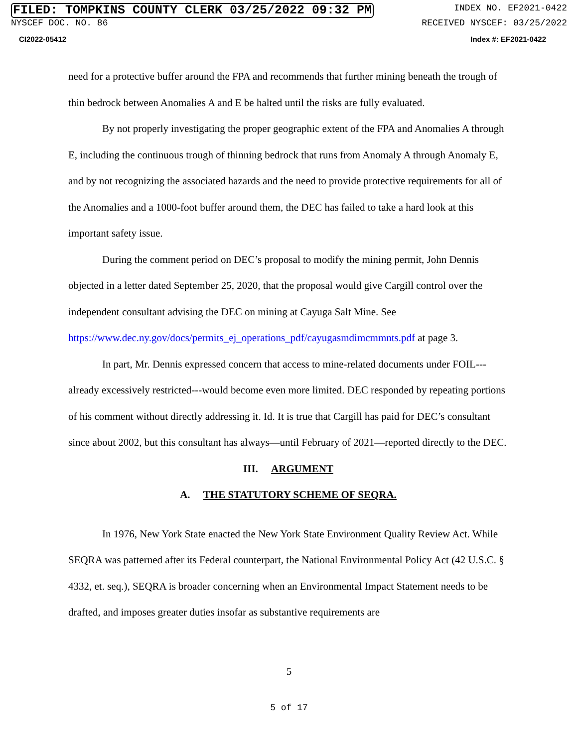FILED: TOMPKINS COUNTY CLERK 03/25/2022 09:32 PM INDEX NO. EF2021-0422
NYSCEF DOC. NO. 86 RECEIVED NYSCEF: 03/25/2022
CI2022-05412 Index #: EF2021-0422
need for a protective buffer around the FPA and recommends that further mining beneath the trough of thin bedrock between Anomalies A and E be halted until the risks are fully evaluated.
By not properly investigating the proper geographic extent of the FPA and Anomalies A through E, including the continuous trough of thinning bedrock that runs from Anomaly A through Anomaly E, and by not recognizing the associated hazards and the need to provide protective requirements for all of the Anomalies and a 1000-foot buffer around them, the DEC has failed to take a hard look at this important safety issue.
During the comment period on DEC’s proposal to modify the mining permit, John Dennis objected in a letter dated September 25, 2020, that the proposal would give Cargill control over the independent consultant advising the DEC on mining at Cayuga Salt Mine. See https://www.dec.ny.gov/docs/permits_ej_operations_pdf/cayugasmdimcmmnts.pdf at page 3.
In part, Mr. Dennis expressed concern that access to mine-related documents under FOIL--- already excessively restricted---would become even more limited. DEC responded by repeating portions of his comment without directly addressing it. Id. It is true that Cargill has paid for DEC’s consultant since about 2002, but this consultant has always—until February of 2021—reported directly to the DEC.
III. ARGUMENT
A. THE STATUTORY SCHEME OF SEQRA.
In 1976, New York State enacted the New York State Environment Quality Review Act. While SEQRA was patterned after its Federal counterpart, the National Environmental Policy Act (42 U.S.C. § 4332, et. seq.), SEQRA is broader concerning when an Environmental Impact Statement needs to be drafted, and imposes greater duties insofar as substantive requirements are
5
5 of 17